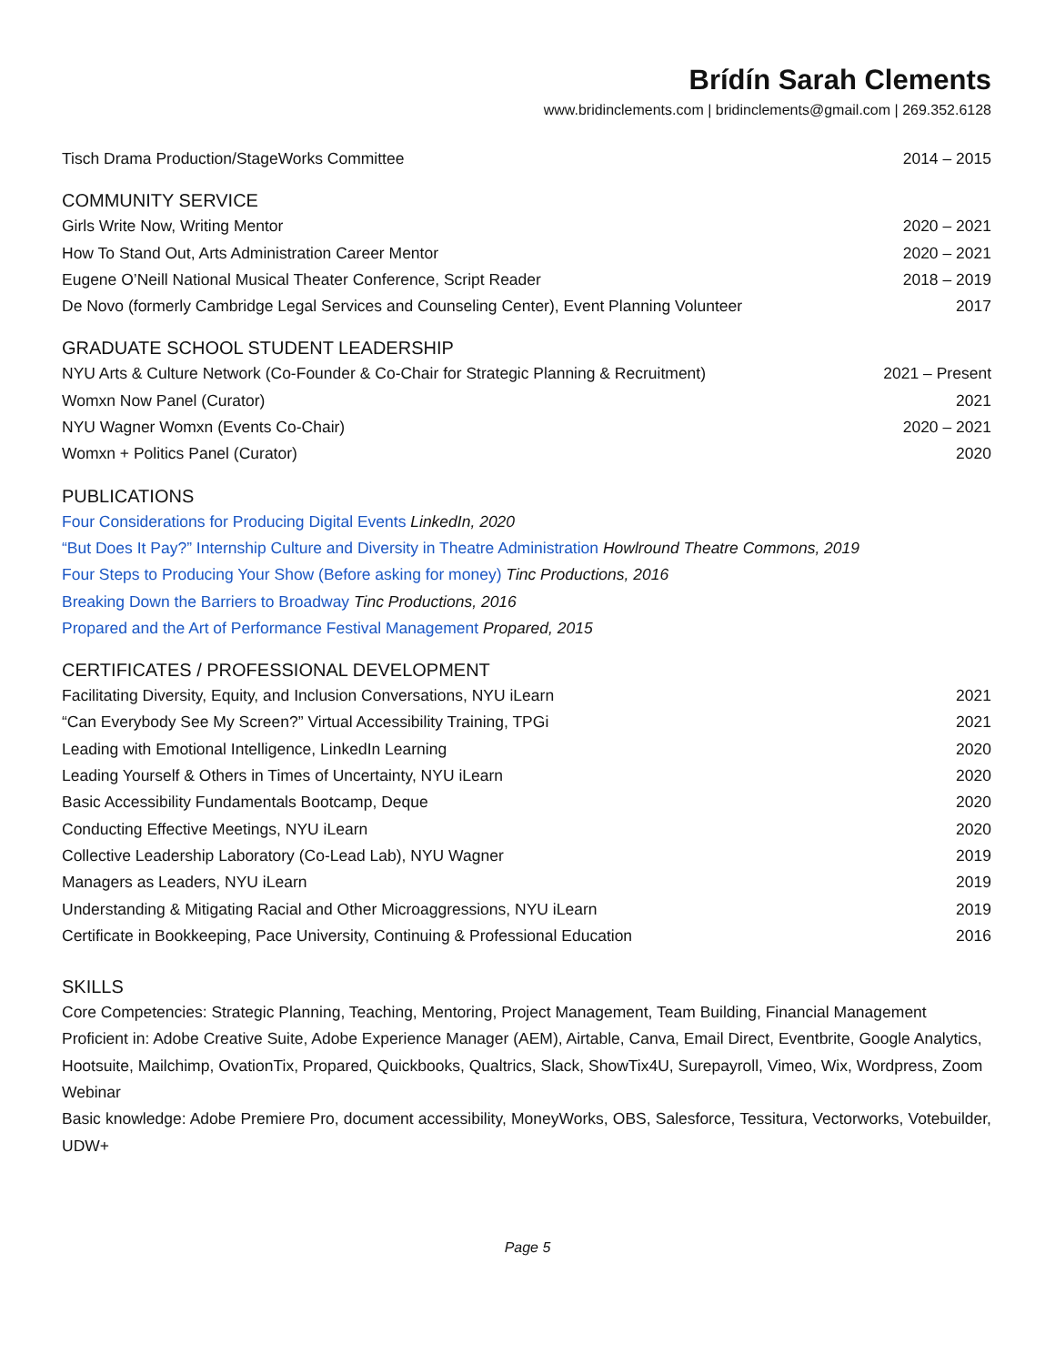Brídín Sarah Clements
www.bridinclements.com | bridinclements@gmail.com | 269.352.6128
Tisch Drama Production/StageWorks Committee 2014 – 2015
COMMUNITY SERVICE
Girls Write Now, Writing Mentor 2020 – 2021
How To Stand Out, Arts Administration Career Mentor 2020 – 2021
Eugene O’Neill National Musical Theater Conference, Script Reader 2018 – 2019
De Novo (formerly Cambridge Legal Services and Counseling Center), Event Planning Volunteer 2017
GRADUATE SCHOOL STUDENT LEADERSHIP
NYU Arts & Culture Network (Co-Founder & Co-Chair for Strategic Planning & Recruitment) 2021 – Present
Womxn Now Panel (Curator) 2021
NYU Wagner Womxn (Events Co-Chair) 2020 – 2021
Womxn + Politics Panel (Curator) 2020
PUBLICATIONS
Four Considerations for Producing Digital Events LinkedIn, 2020
“But Does It Pay?” Internship Culture and Diversity in Theatre Administration Howlround Theatre Commons, 2019
Four Steps to Producing Your Show (Before asking for money) Tinc Productions, 2016
Breaking Down the Barriers to Broadway Tinc Productions, 2016
Propared and the Art of Performance Festival Management Propared, 2015
CERTIFICATES / PROFESSIONAL DEVELOPMENT
Facilitating Diversity, Equity, and Inclusion Conversations, NYU iLearn 2021
“Can Everybody See My Screen?” Virtual Accessibility Training, TPGi 2021
Leading with Emotional Intelligence, LinkedIn Learning 2020
Leading Yourself & Others in Times of Uncertainty, NYU iLearn 2020
Basic Accessibility Fundamentals Bootcamp, Deque 2020
Conducting Effective Meetings, NYU iLearn 2020
Collective Leadership Laboratory (Co-Lead Lab), NYU Wagner 2019
Managers as Leaders, NYU iLearn 2019
Understanding & Mitigating Racial and Other Microaggressions, NYU iLearn 2019
Certificate in Bookkeeping, Pace University, Continuing & Professional Education 2016
SKILLS
Core Competencies: Strategic Planning, Teaching, Mentoring, Project Management, Team Building, Financial Management
Proficient in: Adobe Creative Suite, Adobe Experience Manager (AEM), Airtable, Canva, Email Direct, Eventbrite, Google Analytics, Hootsuite, Mailchimp, OvationTix, Propared, Quickbooks, Qualtrics, Slack, ShowTix4U, Surepayroll, Vimeo, Wix, Wordpress, Zoom Webinar
Basic knowledge: Adobe Premiere Pro, document accessibility, MoneyWorks, OBS, Salesforce, Tessitura, Vectorworks, Votebuilder, UDW+
Page 5